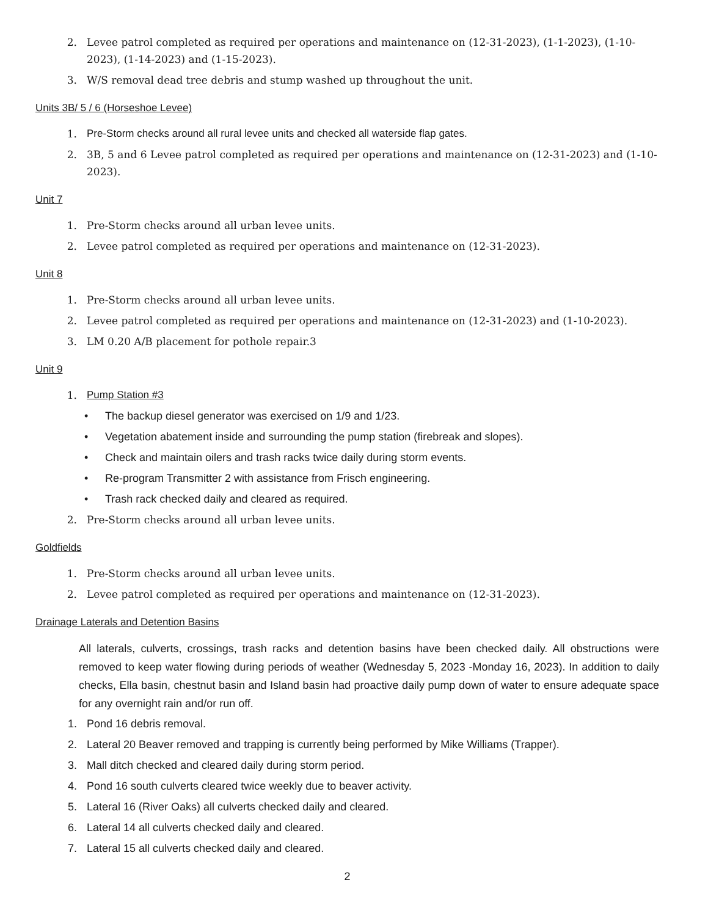2. Levee patrol completed as required per operations and maintenance on (12-31-2023), (1-1-2023), (1-10-2023), (1-14-2023) and (1-15-2023).
3. W/S removal dead tree debris and stump washed up throughout the unit.
Units 3B/ 5 / 6 (Horseshoe Levee)
1. Pre-Storm checks around all rural levee units and checked all waterside flap gates.
2. 3B, 5 and 6 Levee patrol completed as required per operations and maintenance on (12-31-2023) and (1-10-2023).
Unit 7
1. Pre-Storm checks around all urban levee units.
2. Levee patrol completed as required per operations and maintenance on (12-31-2023).
Unit 8
1. Pre-Storm checks around all urban levee units.
2. Levee patrol completed as required per operations and maintenance on (12-31-2023) and (1-10-2023).
3. LM 0.20 A/B placement for pothole repair.3
Unit 9
1. Pump Station #3
• The backup diesel generator was exercised on 1/9 and 1/23.
• Vegetation abatement inside and surrounding the pump station (firebreak and slopes).
• Check and maintain oilers and trash racks twice daily during storm events.
• Re-program Transmitter 2 with assistance from Frisch engineering.
• Trash rack checked daily and cleared as required.
2. Pre-Storm checks around all urban levee units.
Goldfields
1. Pre-Storm checks around all urban levee units.
2. Levee patrol completed as required per operations and maintenance on (12-31-2023).
Drainage Laterals and Detention Basins
All laterals, culverts, crossings, trash racks and detention basins have been checked daily. All obstructions were removed to keep water flowing during periods of weather (Wednesday 5, 2023 -Monday 16, 2023). In addition to daily checks, Ella basin, chestnut basin and Island basin had proactive daily pump down of water to ensure adequate space for any overnight rain and/or run off.
1. Pond 16 debris removal.
2. Lateral 20 Beaver removed and trapping is currently being performed by Mike Williams (Trapper).
3. Mall ditch checked and cleared daily during storm period.
4. Pond 16 south culverts cleared twice weekly due to beaver activity.
5. Lateral 16 (River Oaks) all culverts checked daily and cleared.
6. Lateral 14 all culverts checked daily and cleared.
7. Lateral 15 all culverts checked daily and cleared.
2